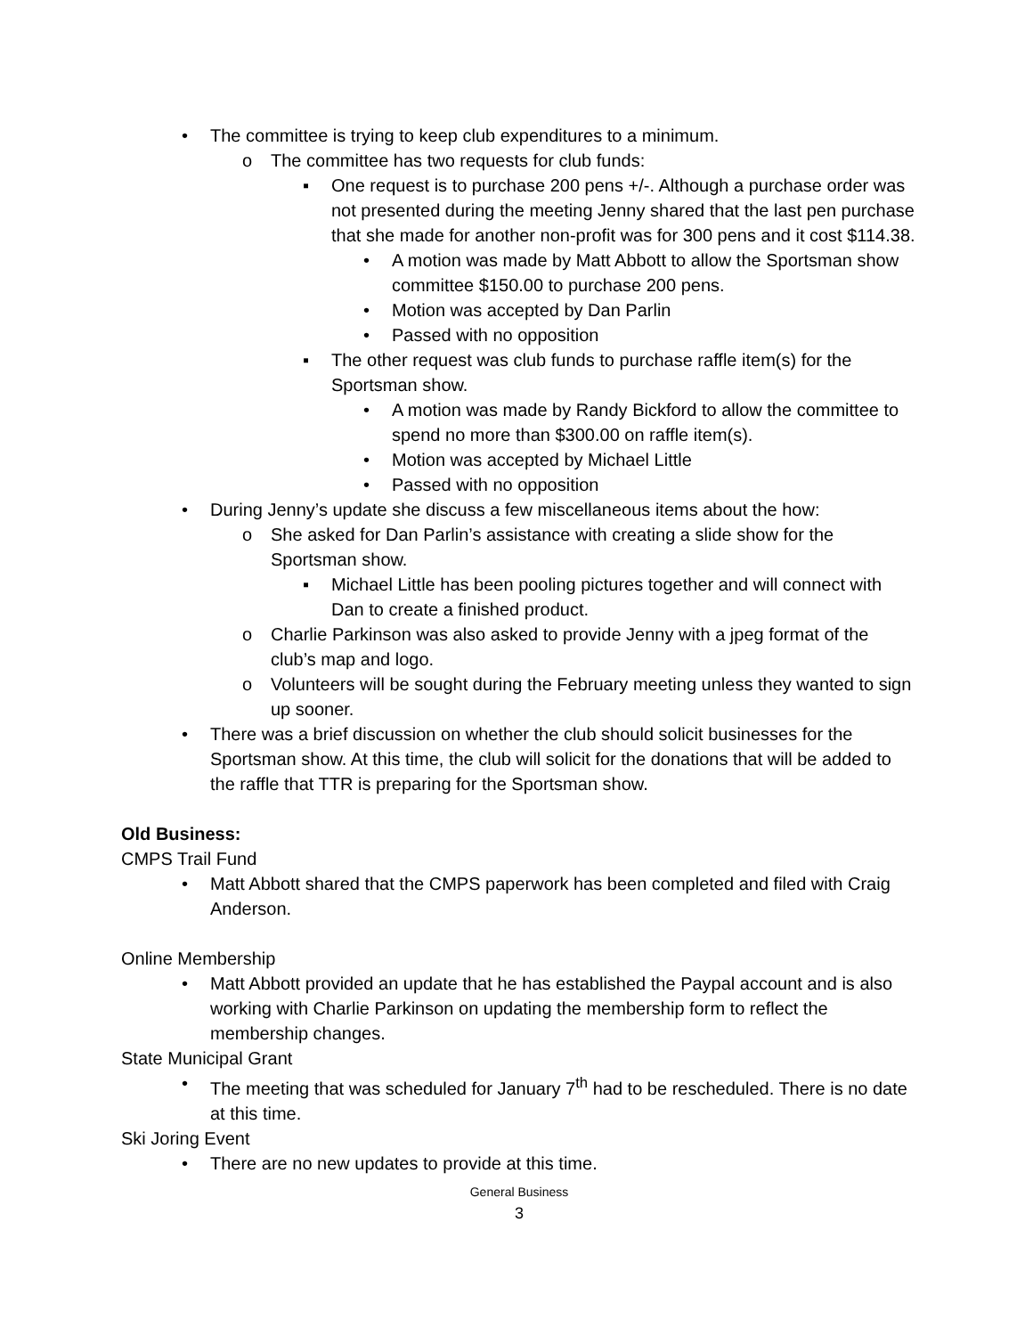• The committee is trying to keep club expenditures to a minimum.
o The committee has two requests for club funds:
▪ One request is to purchase 200 pens +/-. Although a purchase order was not presented during the meeting Jenny shared that the last pen purchase that she made for another non-profit was for 300 pens and it cost $114.38.
• A motion was made by Matt Abbott to allow the Sportsman show committee $150.00 to purchase 200 pens.
• Motion was accepted by Dan Parlin
• Passed with no opposition
▪ The other request was club funds to purchase raffle item(s) for the Sportsman show.
• A motion was made by Randy Bickford to allow the committee to spend no more than $300.00 on raffle item(s).
• Motion was accepted by Michael Little
• Passed with no opposition
• During Jenny’s update she discuss a few miscellaneous items about the how:
o She asked for Dan Parlin’s assistance with creating a slide show for the Sportsman show.
▪ Michael Little has been pooling pictures together and will connect with Dan to create a finished product.
o Charlie Parkinson was also asked to provide Jenny with a jpeg format of the club’s map and logo.
o Volunteers will be sought during the February meeting unless they wanted to sign up sooner.
• There was a brief discussion on whether the club should solicit businesses for the Sportsman show. At this time, the club will solicit for the donations that will be added to the raffle that TTR is preparing for the Sportsman show.
Old Business:
CMPS Trail Fund
• Matt Abbott shared that the CMPS paperwork has been completed and filed with Craig Anderson.
Online Membership
• Matt Abbott provided an update that he has established the Paypal account and is also working with Charlie Parkinson on updating the membership form to reflect the membership changes.
State Municipal Grant
• The meeting that was scheduled for January 7<sup>th</sup> had to be rescheduled. There is no date at this time.
Ski Joring Event
• There are no new updates to provide at this time.
General Business
3